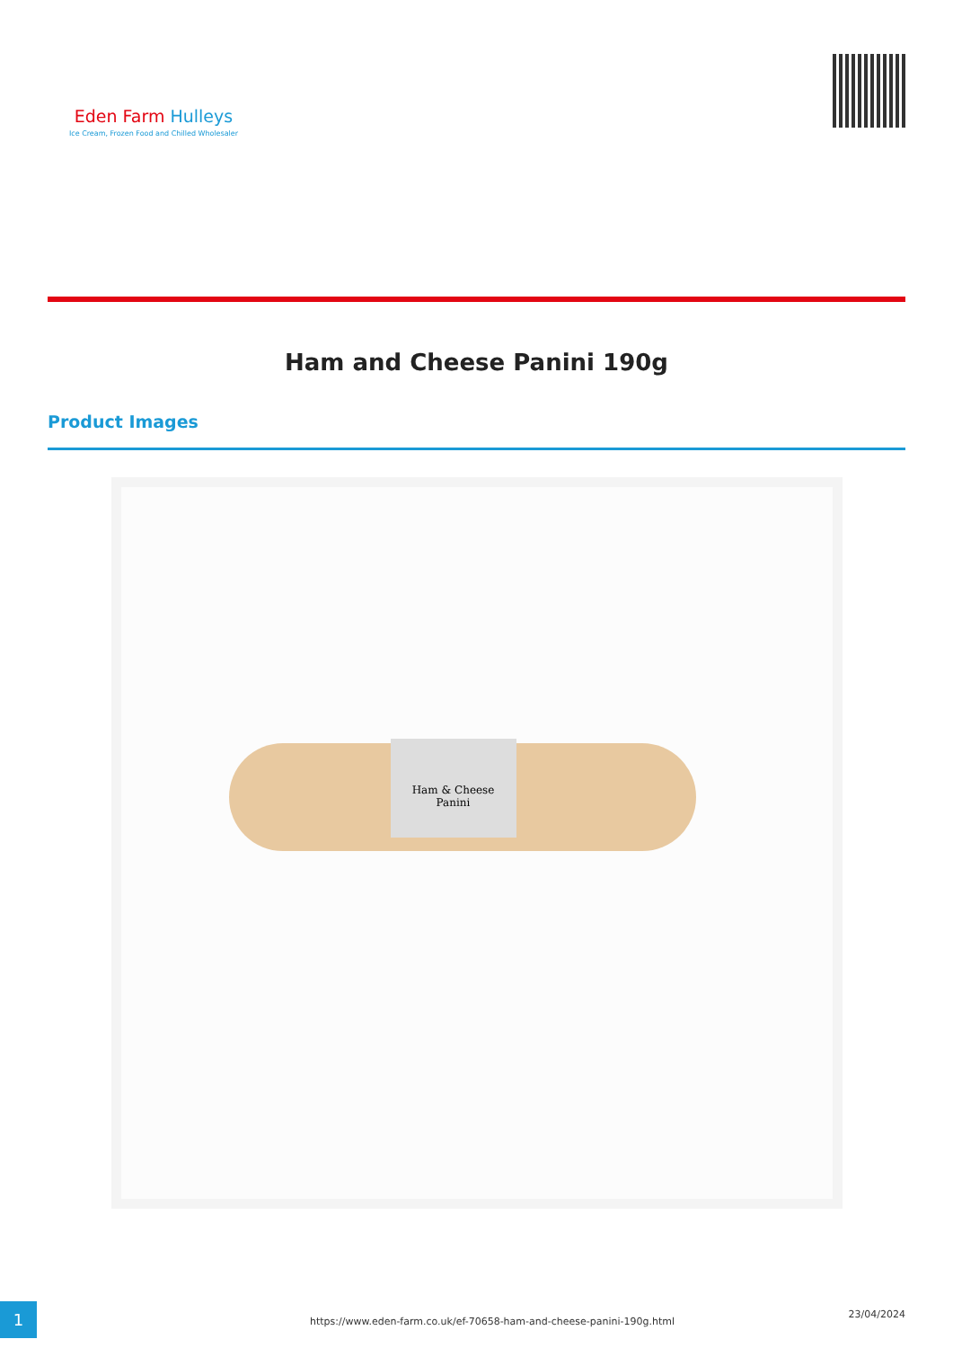Eden Farm Hulleys
Ice Cream, Frozen Food and Chilled Wholesaler
Ham and Cheese Panini 190g
Product Images
Ham & Cheese
Panini
1
https://www.eden-farm.co.uk/ef-70658-ham-and-cheese-panini-190g.html
23/04/2024